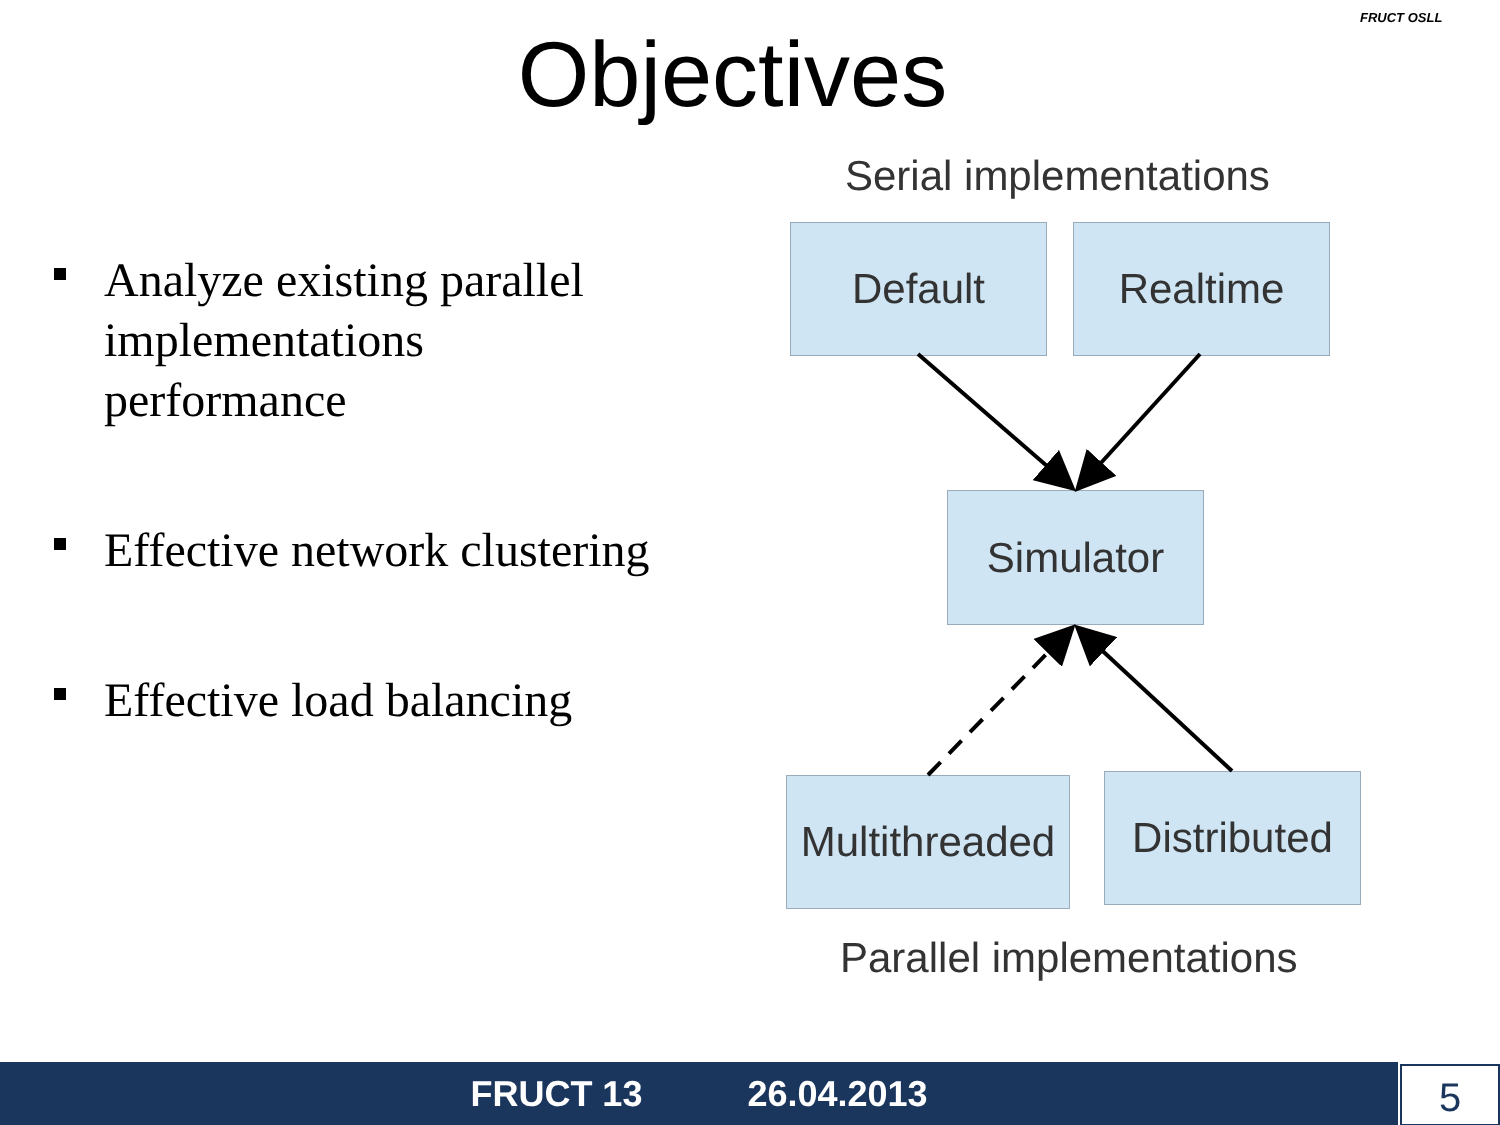Objectives
FRUCT OSLL
Analyze existing parallel implementations performance
Effective network clustering
Effective load balancing
Serial implementations
Default Realtime
Simulator
Multithreaded
Distributed
Parallel implementations
FRUCT 13 26.04.2013 5